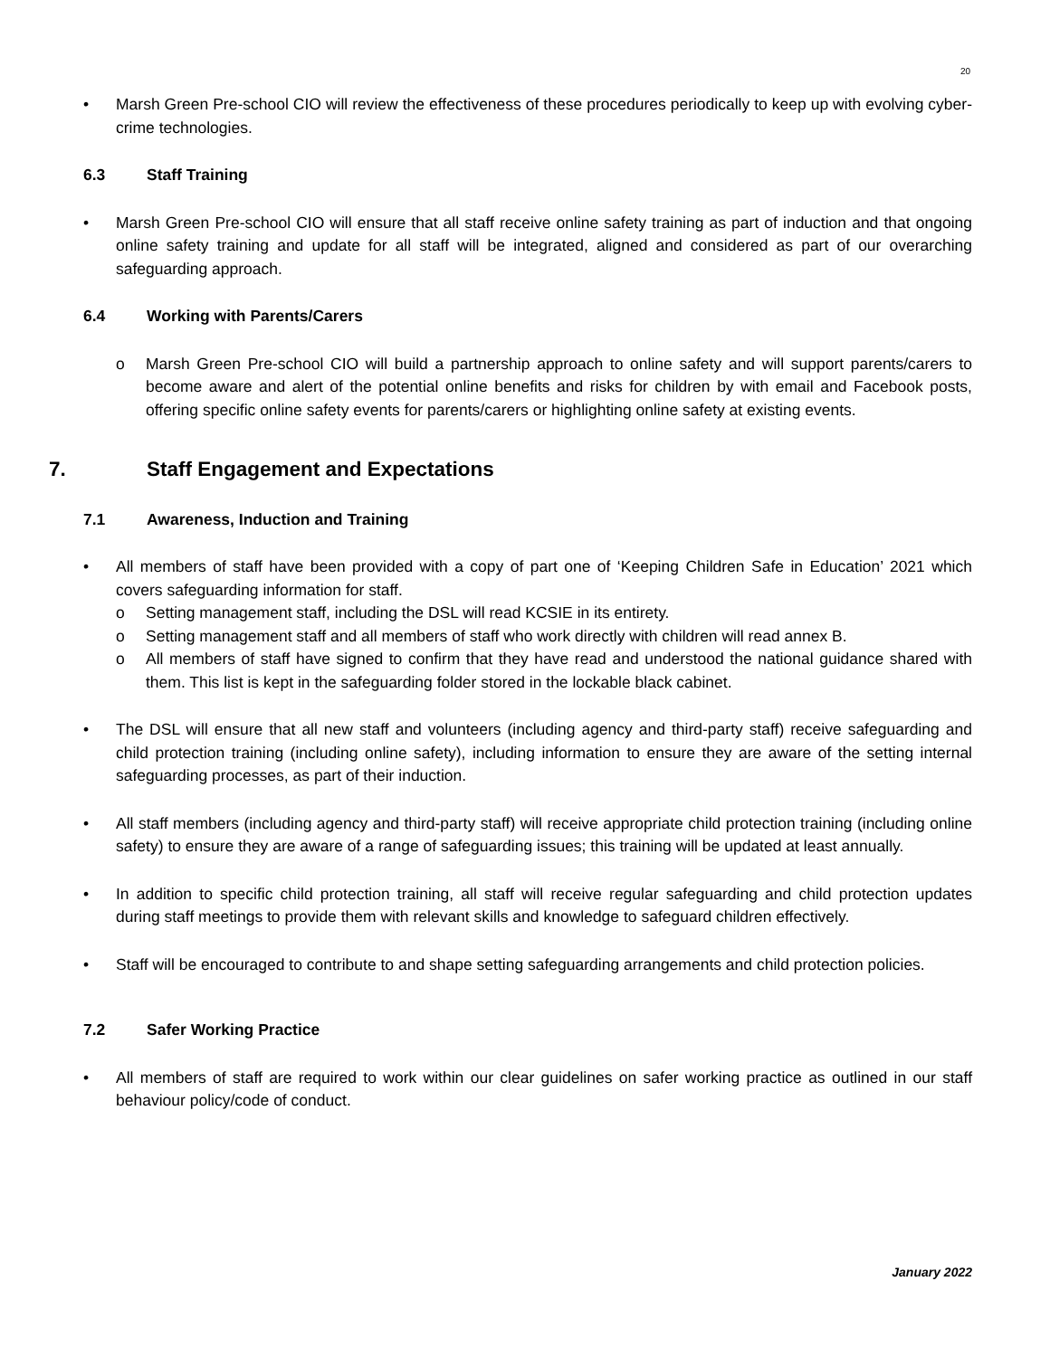20
• Marsh Green Pre-school CIO will review the effectiveness of these procedures periodically to keep up with evolving cyber-crime technologies.
6.3 Staff Training
• Marsh Green Pre-school CIO will ensure that all staff receive online safety training as part of induction and that ongoing online safety training and update for all staff will be integrated, aligned and considered as part of our overarching safeguarding approach.
6.4 Working with Parents/Carers
o Marsh Green Pre-school CIO will build a partnership approach to online safety and will support parents/carers to become aware and alert of the potential online benefits and risks for children by with email and Facebook posts, offering specific online safety events for parents/carers or highlighting online safety at existing events.
7. Staff Engagement and Expectations
7.1 Awareness, Induction and Training
• All members of staff have been provided with a copy of part one of ‘Keeping Children Safe in Education’ 2021 which covers safeguarding information for staff.
o Setting management staff, including the DSL will read KCSIE in its entirety.
o Setting management staff and all members of staff who work directly with children will read annex B.
o All members of staff have signed to confirm that they have read and understood the national guidance shared with them. This list is kept in the safeguarding folder stored in the lockable black cabinet.
• The DSL will ensure that all new staff and volunteers (including agency and third-party staff) receive safeguarding and child protection training (including online safety), including information to ensure they are aware of the setting internal safeguarding processes, as part of their induction.
• All staff members (including agency and third-party staff) will receive appropriate child protection training (including online safety) to ensure they are aware of a range of safeguarding issues; this training will be updated at least annually.
• In addition to specific child protection training, all staff will receive regular safeguarding and child protection updates during staff meetings to provide them with relevant skills and knowledge to safeguard children effectively.
• Staff will be encouraged to contribute to and shape setting safeguarding arrangements and child protection policies.
7.2 Safer Working Practice
• All members of staff are required to work within our clear guidelines on safer working practice as outlined in our staff behaviour policy/code of conduct.
January 2022